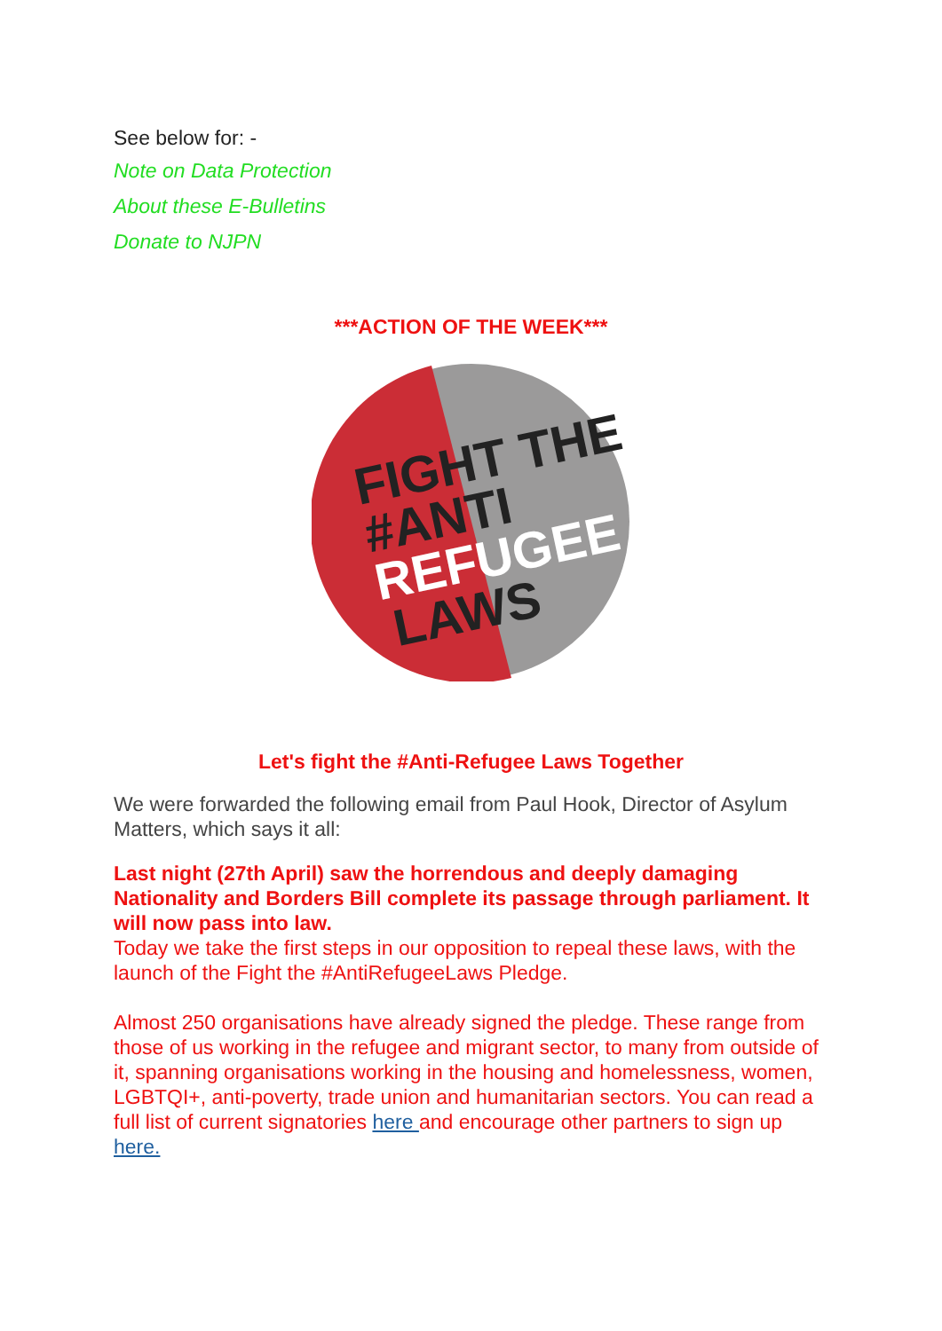See below for: -
Note on Data Protection
About these E-Bulletins
Donate to NJPN
***ACTION OF THE WEEK***
FIGHT THE
#ANTI
REFUGEE
LAWS
Let's fight the #Anti-Refugee Laws Together
We were forwarded the following email from Paul Hook, Director of Asylum Matters, which says it all:
Last night (27th April) saw the horrendous and deeply damaging Nationality and Borders Bill complete its passage through parliament. It will now pass into law.
Today we take the first steps in our opposition to repeal these laws, with the launch of the Fight the #AntiRefugeeLaws Pledge.
Almost 250 organisations have already signed the pledge. These range from those of us working in the refugee and migrant sector, to many from outside of it, spanning organisations working in the housing and homelessness, women, LGBTQI+, anti-poverty, trade union and humanitarian sectors. You can read a full list of current signatories here and encourage other partners to sign up here.